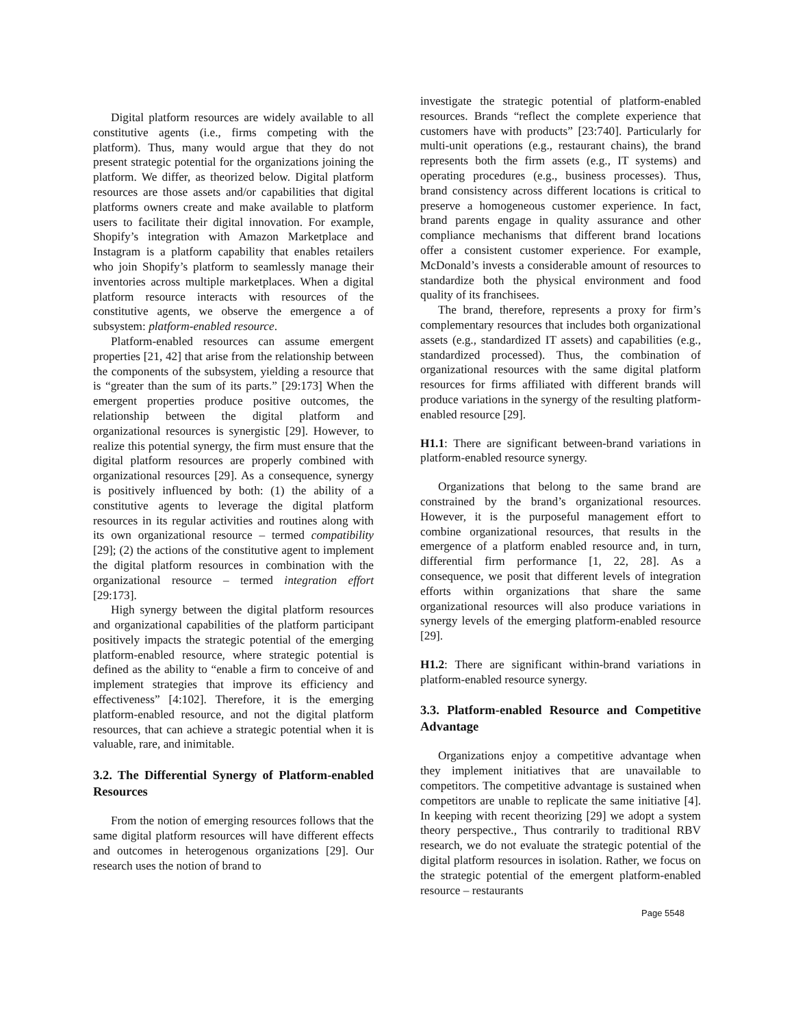Digital platform resources are widely available to all constitutive agents (i.e., firms competing with the platform). Thus, many would argue that they do not present strategic potential for the organizations joining the platform. We differ, as theorized below. Digital platform resources are those assets and/or capabilities that digital platforms owners create and make available to platform users to facilitate their digital innovation. For example, Shopify’s integration with Amazon Marketplace and Instagram is a platform capability that enables retailers who join Shopify’s platform to seamlessly manage their inventories across multiple marketplaces. When a digital platform resource interacts with resources of the constitutive agents, we observe the emergence a of subsystem: platform-enabled resource.
Platform-enabled resources can assume emergent properties [21, 42] that arise from the relationship between the components of the subsystem, yielding a resource that is “greater than the sum of its parts.” [29:173] When the emergent properties produce positive outcomes, the relationship between the digital platform and organizational resources is synergistic [29]. However, to realize this potential synergy, the firm must ensure that the digital platform resources are properly combined with organizational resources [29]. As a consequence, synergy is positively influenced by both: (1) the ability of a constitutive agents to leverage the digital platform resources in its regular activities and routines along with its own organizational resource – termed compatibility [29]; (2) the actions of the constitutive agent to implement the digital platform resources in combination with the organizational resource – termed integration effort [29:173].
High synergy between the digital platform resources and organizational capabilities of the platform participant positively impacts the strategic potential of the emerging platform-enabled resource, where strategic potential is defined as the ability to “enable a firm to conceive of and implement strategies that improve its efficiency and effectiveness” [4:102]. Therefore, it is the emerging platform-enabled resource, and not the digital platform resources, that can achieve a strategic potential when it is valuable, rare, and inimitable.
3.2. The Differential Synergy of Platform-enabled Resources
From the notion of emerging resources follows that the same digital platform resources will have different effects and outcomes in heterogenous organizations [29]. Our research uses the notion of brand to
investigate the strategic potential of platform-enabled resources. Brands “reflect the complete experience that customers have with products” [23:740]. Particularly for multi-unit operations (e.g., restaurant chains), the brand represents both the firm assets (e.g., IT systems) and operating procedures (e.g., business processes). Thus, brand consistency across different locations is critical to preserve a homogeneous customer experience. In fact, brand parents engage in quality assurance and other compliance mechanisms that different brand locations offer a consistent customer experience. For example, McDonald’s invests a considerable amount of resources to standardize both the physical environment and food quality of its franchisees.
The brand, therefore, represents a proxy for firm’s complementary resources that includes both organizational assets (e.g., standardized IT assets) and capabilities (e.g., standardized processed). Thus, the combination of organizational resources with the same digital platform resources for firms affiliated with different brands will produce variations in the synergy of the resulting platform-enabled resource [29].
H1.1: There are significant between-brand variations in platform-enabled resource synergy.
Organizations that belong to the same brand are constrained by the brand’s organizational resources. However, it is the purposeful management effort to combine organizational resources, that results in the emergence of a platform enabled resource and, in turn, differential firm performance [1, 22, 28]. As a consequence, we posit that different levels of integration efforts within organizations that share the same organizational resources will also produce variations in synergy levels of the emerging platform-enabled resource [29].
H1.2: There are significant within-brand variations in platform-enabled resource synergy.
3.3. Platform-enabled Resource and Competitive Advantage
Organizations enjoy a competitive advantage when they implement initiatives that are unavailable to competitors. The competitive advantage is sustained when competitors are unable to replicate the same initiative [4]. In keeping with recent theorizing [29] we adopt a system theory perspective., Thus contrarily to traditional RBV research, we do not evaluate the strategic potential of the digital platform resources in isolation. Rather, we focus on the strategic potential of the emergent platform-enabled resource – restaurants
Page 5548